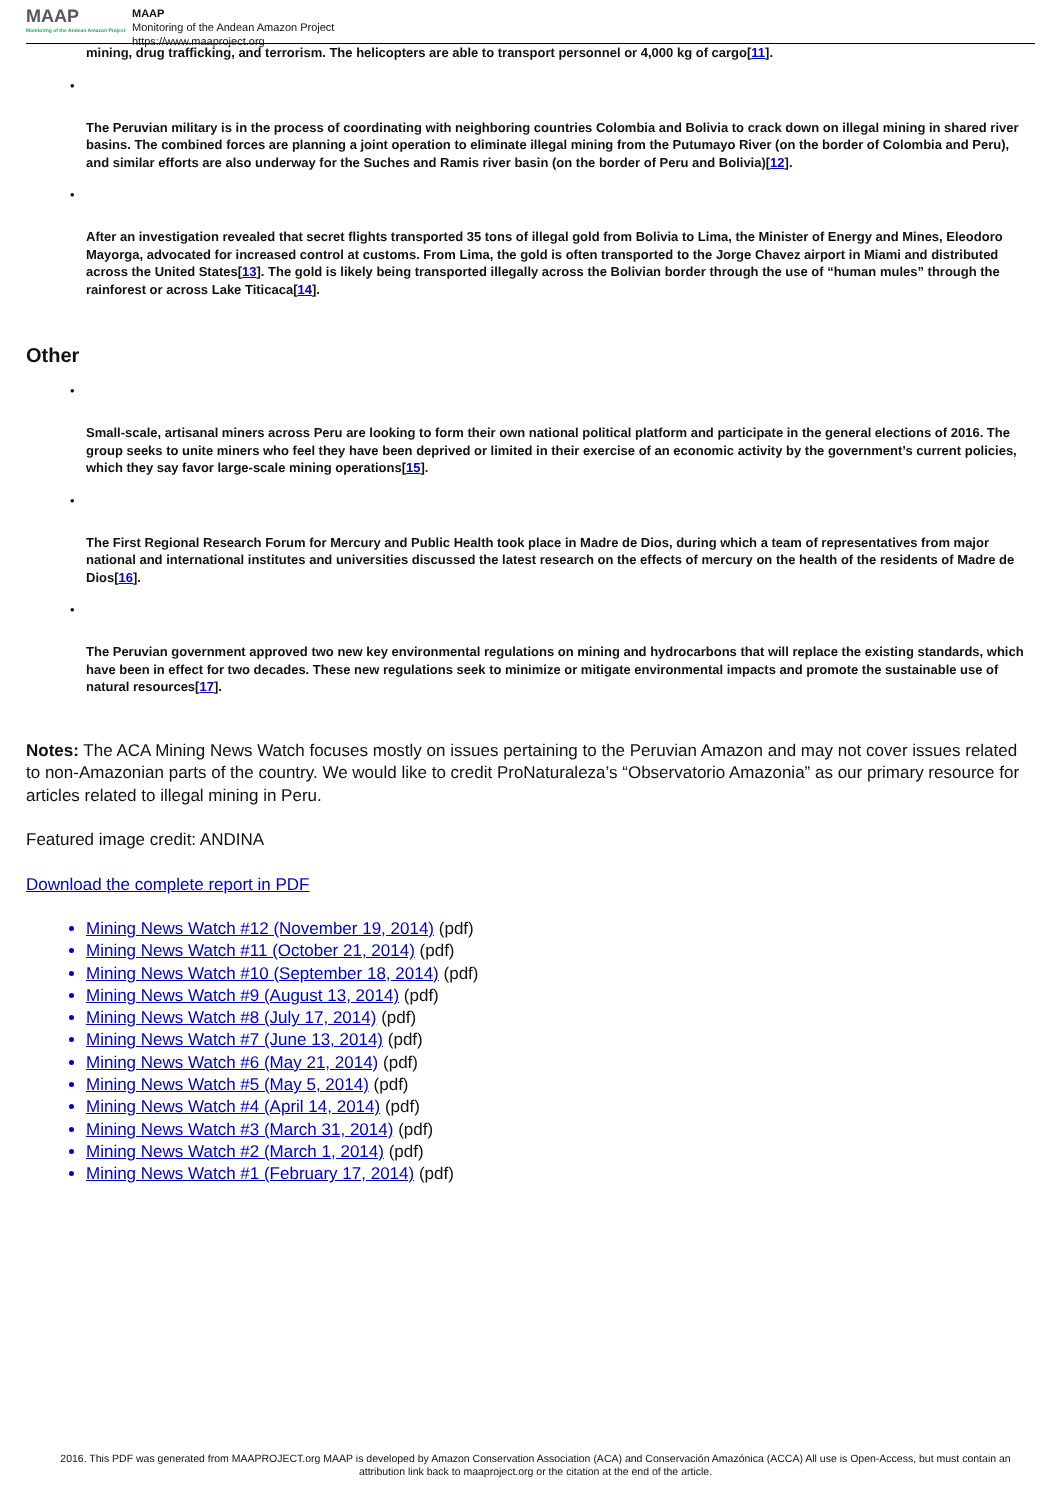MAAP
Monitoring of the Andean Amazon Project
MAAP
Monitoring of the Andean Amazon Project
https://www.maaproject.org
mining, drug trafficking, and terrorism. The helicopters are able to transport personnel or 4,000 kg of cargo[11].
•
The Peruvian military is in the process of coordinating with neighboring countries Colombia and Bolivia to crack down on illegal mining in shared river basins. The combined forces are planning a joint operation to eliminate illegal mining from the Putumayo River (on the border of Colombia and Peru), and similar efforts are also underway for the Suches and Ramis river basin (on the border of Peru and Bolivia)[12].
•
After an investigation revealed that secret flights transported 35 tons of illegal gold from Bolivia to Lima, the Minister of Energy and Mines, Eleodoro Mayorga, advocated for increased control at customs. From Lima, the gold is often transported to the Jorge Chavez airport in Miami and distributed across the United States[13]. The gold is likely being transported illegally across the Bolivian border through the use of “human mules” through the rainforest or across Lake Titicaca[14].
Other
•
Small-scale, artisanal miners across Peru are looking to form their own national political platform and participate in the general elections of 2016. The group seeks to unite miners who feel they have been deprived or limited in their exercise of an economic activity by the government’s current policies, which they say favor large-scale mining operations[15].
•
The First Regional Research Forum for Mercury and Public Health took place in Madre de Dios, during which a team of representatives from major national and international institutes and universities discussed the latest research on the effects of mercury on the health of the residents of Madre de Dios[16].
•
The Peruvian government approved two new key environmental regulations on mining and hydrocarbons that will replace the existing standards, which have been in effect for two decades. These new regulations seek to minimize or mitigate environmental impacts and promote the sustainable use of natural resources[17].
Notes: The ACA Mining News Watch focuses mostly on issues pertaining to the Peruvian Amazon and may not cover issues related to non-Amazonian parts of the country. We would like to credit ProNaturaleza’s “Observatorio Amazonia” as our primary resource for articles related to illegal mining in Peru.
Featured image credit: ANDINA
Download the complete report in PDF
Mining News Watch #12 (November 19, 2014) (pdf)
Mining News Watch #11 (October 21, 2014) (pdf)
Mining News Watch #10 (September 18, 2014) (pdf)
Mining News Watch #9 (August 13, 2014) (pdf)
Mining News Watch #8 (July 17, 2014) (pdf)
Mining News Watch #7 (June 13, 2014) (pdf)
Mining News Watch #6 (May 21, 2014) (pdf)
Mining News Watch #5 (May 5, 2014) (pdf)
Mining News Watch #4 (April 14, 2014) (pdf)
Mining News Watch #3 (March 31, 2014) (pdf)
Mining News Watch #2 (March 1, 2014) (pdf)
Mining News Watch #1 (February 17, 2014) (pdf)
2016. This PDF was generated from MAAPROJECT.org MAAP is developed by Amazon Conservation Association (ACA) and Conservación Amazónica (ACCA) All use is Open-Access, but must contain an attribution link back to maaproject.org or the citation at the end of the article.